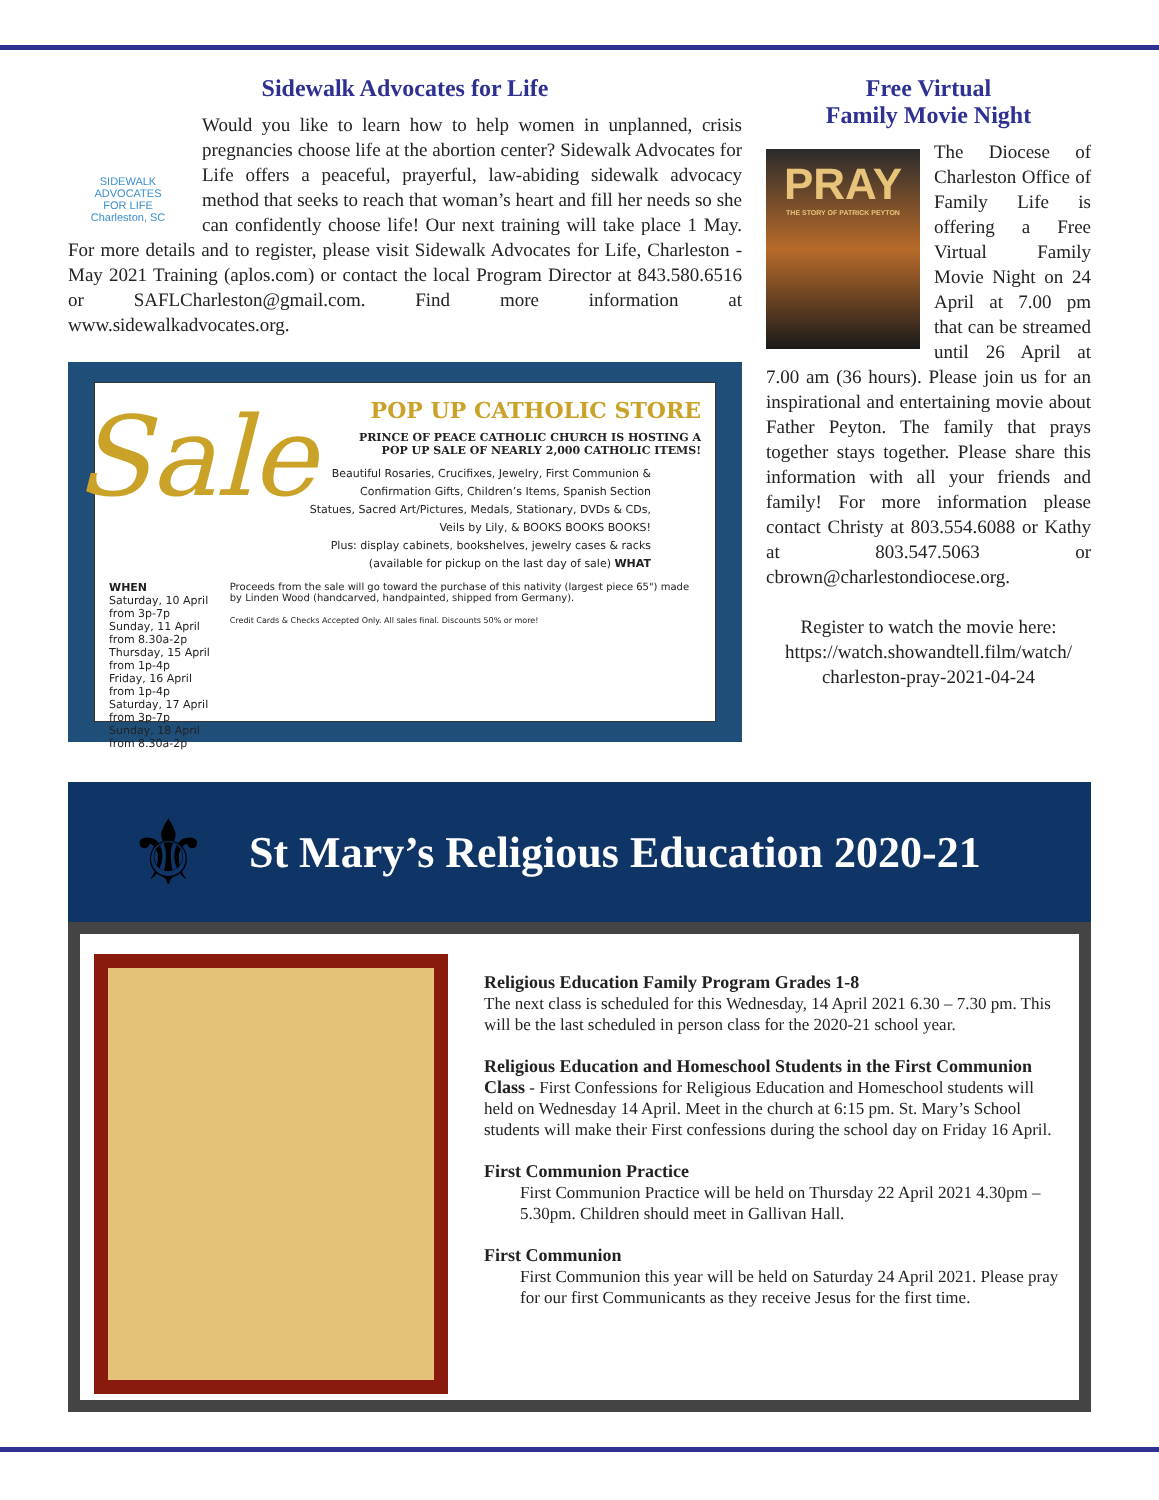Sidewalk Advocates for Life
SIDEWALK ADVOCATES
FOR LIFE
Charleston, SC
Would you like to learn how to help women in unplanned, crisis pregnancies choose life at the abortion center? Sidewalk Advocates for Life offers a peaceful, prayerful, law-abiding sidewalk advocacy method that seeks to reach that woman’s heart and fill her needs so she can confidently choose life! Our next training will take place 1 May. For more details and to register, please visit Sidewalk Advocates for Life, Charleston - May 2021 Training (aplos.com) or contact the local Program Director at 843.580.6516 or SAFLCharleston@gmail.com. Find more information at www.sidewalkadvocates.org.
Sale
POP UP CATHOLIC STORE
PRINCE OF PEACE CATHOLIC CHURCH IS HOSTING A
POP UP SALE OF NEARLY 2,000 CATHOLIC ITEMS!
Beautiful Rosaries, Crucifixes, Jewelry, First Communion &
Confirmation Gifts, Children’s Items, Spanish Section
Statues, Sacred Art/Pictures, Medals, Stationary, DVDs & CDs,
Veils by Lily, & BOOKS BOOKS BOOKS!
Plus: display cabinets, bookshelves, jewelry cases & racks
(available for pickup on the last day of sale) WHAT
WHEN
Saturday, 10 April from 3p-7p
Sunday, 11 April from 8.30a-2p
Thursday, 15 April from 1p-4p
Friday, 16 April from 1p-4p
Saturday, 17 April from 3p-7p
Sunday, 18 April from 8.30a-2p
Proceeds from the sale will go toward the purchase of this nativity (largest piece 65") made by Linden Wood (handcarved, handpainted, shipped from Germany).
Credit Cards & Checks Accepted Only. All sales final. Discounts 50% or more!
Free Virtual
Family Movie Night
PRAY
THE STORY OF PATRICK PEYTON
The Diocese of Charleston Office of Family Life is offering a Free Virtual Family Movie Night on 24 April at 7.00 pm that can be streamed until 26 April at 7.00 am (36 hours). Please join us for an inspirational and entertaining movie about Father Peyton. The family that prays together stays together. Please share this information with all your friends and family! For more information please contact Christy at 803.554.6088 or Kathy at 803.547.5063 or cbrown@charlestondiocese.org.
Register to watch the movie here: https://watch.showandtell.film/watch/ charleston-pray-2021-04-24
⚜
St Mary’s Religious Education 2020-21
Religious Education Family Program Grades 1-8
The next class is scheduled for this Wednesday, 14 April 2021 6.30 – 7.30 pm. This will be the last scheduled in person class for the 2020-21 school year.
Religious Education and Homeschool Students in the First Communion Class - First Confessions for Religious Education and Homeschool students will held on Wednesday 14 April. Meet in the church at 6:15 pm. St. Mary’s School students will make their First confessions during the school day on Friday 16 April.
First Communion Practice
First Communion Practice will be held on Thursday 22 April 2021 4.30pm – 5.30pm. Children should meet in Gallivan Hall.
First Communion
First Communion this year will be held on Saturday 24 April 2021. Please pray for our first Communicants as they receive Jesus for the first time.